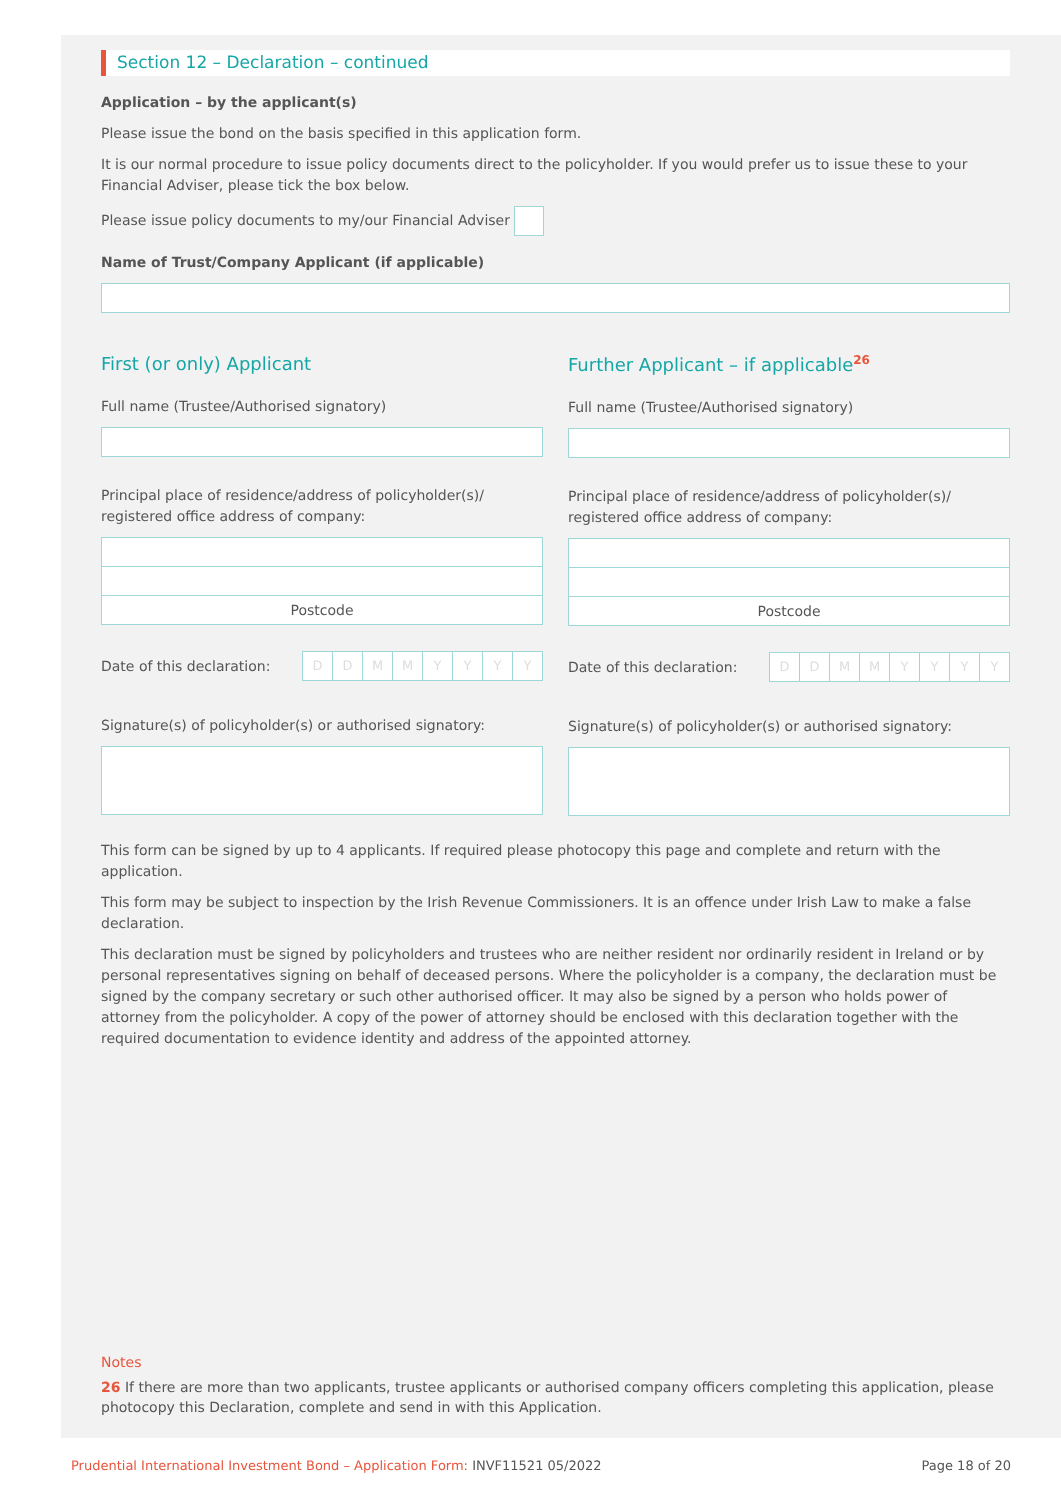Section 12 – Declaration – continued
Application – by the applicant(s)
Please issue the bond on the basis specified in this application form.
It is our normal procedure to issue policy documents direct to the policyholder. If you would prefer us to issue these to your Financial Adviser, please tick the box below.
Please issue policy documents to my/our Financial Adviser
Name of Trust/Company Applicant (if applicable)
First (or only) Applicant
Full name (Trustee/Authorised signatory)
Principal place of residence/address of policyholder(s)/ registered office address of company:
Postcode
Date of this declaration:
D D M M Y Y Y Y
Signature(s) of policyholder(s) or authorised signatory:
Further Applicant – if applicable<sup>26</sup>
Full name (Trustee/Authorised signatory)
Principal place of residence/address of policyholder(s)/ registered office address of company:
Postcode
Date of this declaration:
D D M M Y Y Y Y
Signature(s) of policyholder(s) or authorised signatory:
This form can be signed by up to 4 applicants. If required please photocopy this page and complete and return with the application.
This form may be subject to inspection by the Irish Revenue Commissioners. It is an offence under Irish Law to make a false declaration.
This declaration must be signed by policyholders and trustees who are neither resident nor ordinarily resident in Ireland or by personal representatives signing on behalf of deceased persons. Where the policyholder is a company, the declaration must be signed by the company secretary or such other authorised officer. It may also be signed by a person who holds power of attorney from the policyholder. A copy of the power of attorney should be enclosed with this declaration together with the required documentation to evidence identity and address of the appointed attorney.
Notes
26 If there are more than two applicants, trustee applicants or authorised company officers completing this application, please photocopy this Declaration, complete and send in with this Application.
Prudential International Investment Bond – Application Form: INVF11521 05/2022 Page 18 of 20